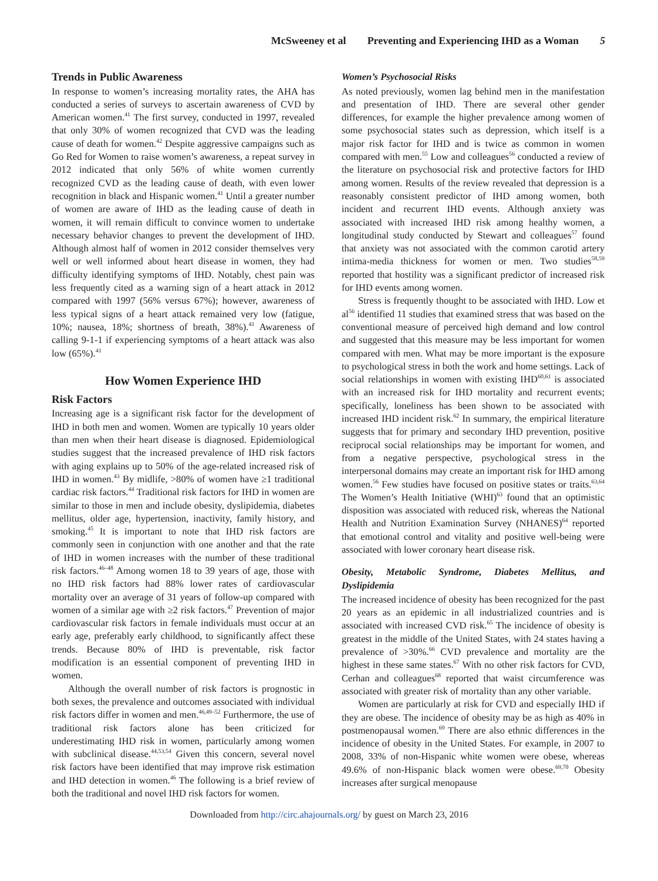McSweeney et al Preventing and Experiencing IHD as a Woman 5
Trends in Public Awareness
In response to women’s increasing mortality rates, the AHA has conducted a series of surveys to ascertain awareness of CVD by American women.<sup>41</sup> The first survey, conducted in 1997, revealed that only 30% of women recognized that CVD was the leading cause of death for women.<sup>42</sup> Despite aggressive campaigns such as Go Red for Women to raise women’s awareness, a repeat survey in 2012 indicated that only 56% of white women currently recognized CVD as the leading cause of death, with even lower recognition in black and Hispanic women.<sup>41</sup> Until a greater number of women are aware of IHD as the leading cause of death in women, it will remain difficult to convince women to undertake necessary behavior changes to prevent the development of IHD. Although almost half of women in 2012 consider themselves very well or well informed about heart disease in women, they had difficulty identifying symptoms of IHD. Notably, chest pain was less frequently cited as a warning sign of a heart attack in 2012 compared with 1997 (56% versus 67%); however, awareness of less typical signs of a heart attack remained very low (fatigue, 10%; nausea, 18%; shortness of breath, 38%).<sup>41</sup> Awareness of calling 9-1-1 if experiencing symptoms of a heart attack was also low (65%).<sup>41</sup>
How Women Experience IHD
Risk Factors
Increasing age is a significant risk factor for the development of IHD in both men and women. Women are typically 10 years older than men when their heart disease is diagnosed. Epidemiological studies suggest that the increased prevalence of IHD risk factors with aging explains up to 50% of the age-related increased risk of IHD in women.<sup>43</sup> By midlife, >80% of women have ≥1 traditional cardiac risk factors.<sup>44</sup> Traditional risk factors for IHD in women are similar to those in men and include obesity, dyslipidemia, diabetes mellitus, older age, hypertension, inactivity, family history, and smoking.<sup>45</sup> It is important to note that IHD risk factors are commonly seen in conjunction with one another and that the rate of IHD in women increases with the number of these traditional risk factors.<sup>46–48</sup> Among women 18 to 39 years of age, those with no IHD risk factors had 88% lower rates of cardiovascular mortality over an average of 31 years of follow-up compared with women of a similar age with ≥2 risk factors.<sup>47</sup> Prevention of major cardiovascular risk factors in female individuals must occur at an early age, preferably early childhood, to significantly affect these trends. Because 80% of IHD is preventable, risk factor modification is an essential component of preventing IHD in women.
Although the overall number of risk factors is prognostic in both sexes, the prevalence and outcomes associated with individual risk factors differ in women and men.<sup>46,49–52</sup> Furthermore, the use of traditional risk factors alone has been criticized for underestimating IHD risk in women, particularly among women with subclinical disease.<sup>44,53,54</sup> Given this concern, several novel risk factors have been identified that may improve risk estimation and IHD detection in women.<sup>46</sup> The following is a brief review of both the traditional and novel IHD risk factors for women.
Women’s Psychosocial Risks
As noted previously, women lag behind men in the manifestation and presentation of IHD. There are several other gender differences, for example the higher prevalence among women of some psychosocial states such as depression, which itself is a major risk factor for IHD and is twice as common in women compared with men.<sup>55</sup> Low and colleagues<sup>56</sup> conducted a review of the literature on psychosocial risk and protective factors for IHD among women. Results of the review revealed that depression is a reasonably consistent predictor of IHD among women, both incident and recurrent IHD events. Although anxiety was associated with increased IHD risk among healthy women, a longitudinal study conducted by Stewart and colleagues<sup>57</sup> found that anxiety was not associated with the common carotid artery intima-media thickness for women or men. Two studies<sup>58,59</sup> reported that hostility was a significant predictor of increased risk for IHD events among women.
Stress is frequently thought to be associated with IHD. Low et al<sup>56</sup> identified 11 studies that examined stress that was based on the conventional measure of perceived high demand and low control and suggested that this measure may be less important for women compared with men. What may be more important is the exposure to psychological stress in both the work and home settings. Lack of social relationships in women with existing IHD<sup>60,61</sup> is associated with an increased risk for IHD mortality and recurrent events; specifically, loneliness has been shown to be associated with increased IHD incident risk.<sup>62</sup> In summary, the empirical literature suggests that for primary and secondary IHD prevention, positive reciprocal social relationships may be important for women, and from a negative perspective, psychological stress in the interpersonal domains may create an important risk for IHD among women.<sup>56</sup> Few studies have focused on positive states or traits.<sup>63,64</sup> The Women’s Health Initiative (WHI)<sup>63</sup> found that an optimistic disposition was associated with reduced risk, whereas the National Health and Nutrition Examination Survey (NHANES)<sup>64</sup> reported that emotional control and vitality and positive well-being were associated with lower coronary heart disease risk.
Obesity, Metabolic Syndrome, Diabetes Mellitus, and Dyslipidemia
The increased incidence of obesity has been recognized for the past 20 years as an epidemic in all industrialized countries and is associated with increased CVD risk.<sup>65</sup> The incidence of obesity is greatest in the middle of the United States, with 24 states having a prevalence of >30%.<sup>66</sup> CVD prevalence and mortality are the highest in these same states.<sup>67</sup> With no other risk factors for CVD, Cerhan and colleagues<sup>68</sup> reported that waist circumference was associated with greater risk of mortality than any other variable.
Women are particularly at risk for CVD and especially IHD if they are obese. The incidence of obesity may be as high as 40% in postmenopausal women.<sup>69</sup> There are also ethnic differences in the incidence of obesity in the United States. For example, in 2007 to 2008, 33% of non-Hispanic white women were obese, whereas 49.6% of non-Hispanic black women were obese.<sup>69,70</sup> Obesity increases after surgical menopause
Downloaded from http://circ.ahajournals.org/ by guest on March 23, 2016